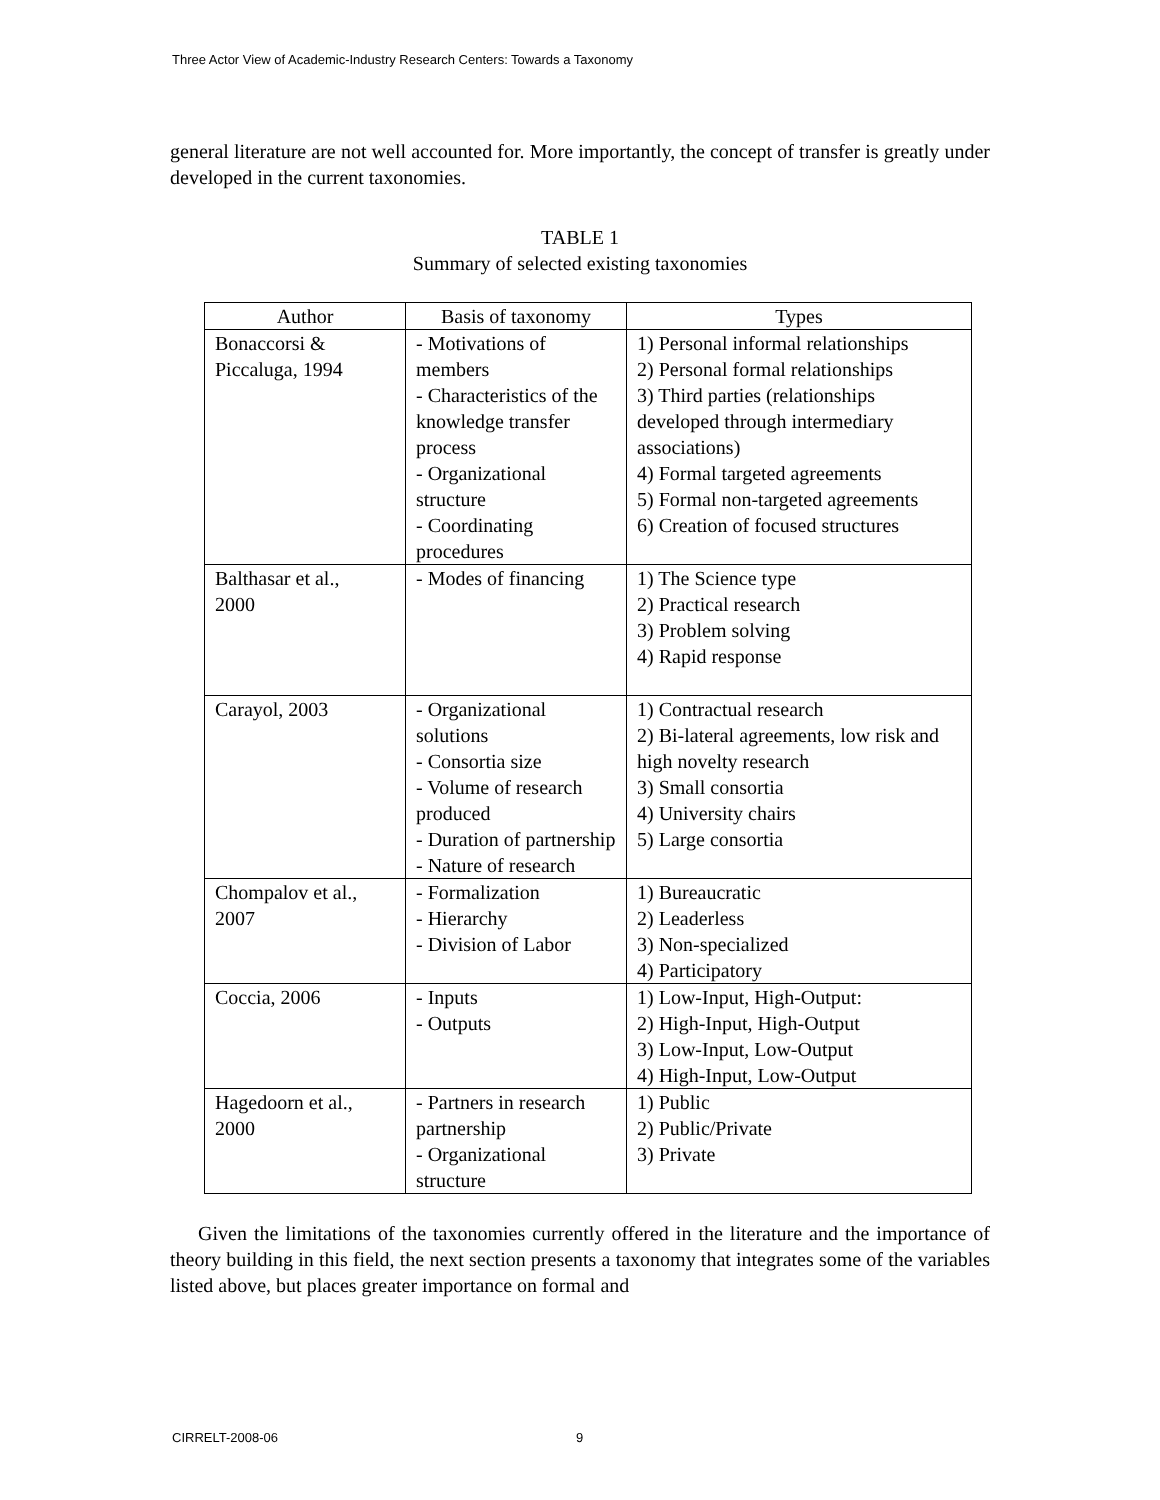Three Actor View of Academic-Industry Research Centers: Towards a Taxonomy
general literature are not well accounted for. More importantly, the concept of transfer is greatly under developed in the current taxonomies.
TABLE 1
Summary of selected existing taxonomies
| Author | Basis of taxonomy | Types |
| --- | --- | --- |
| Bonaccorsi & Piccaluga, 1994 | - Motivations of members - Characteristics of the knowledge transfer process - Organizational structure - Coordinating procedures | 1) Personal informal relationships 2) Personal formal relationships 3) Third parties (relationships developed through intermediary associations) 4) Formal targeted agreements 5) Formal non-targeted agreements 6) Creation of focused structures |
| Balthasar et al., 2000 | - Modes of financing | 1) The Science type 2) Practical research 3) Problem solving 4) Rapid response |
| Carayol, 2003 | - Organizational solutions - Consortia size - Volume of research produced - Duration of partnership - Nature of research | 1) Contractual research 2) Bi-lateral agreements, low risk and high novelty research 3) Small consortia 4) University chairs 5) Large consortia |
| Chompalov et al., 2007 | - Formalization - Hierarchy - Division of Labor | 1) Bureaucratic 2) Leaderless 3) Non-specialized 4) Participatory |
| Coccia, 2006 | - Inputs - Outputs | 1) Low-Input, High-Output: 2) High-Input, High-Output 3) Low-Input, Low-Output 4) High-Input, Low-Output |
| Hagedoorn et al., 2000 | - Partners in research partnership - Organizational structure | 1) Public 2) Public/Private 3) Private |
Given the limitations of the taxonomies currently offered in the literature and the importance of theory building in this field, the next section presents a taxonomy that integrates some of the variables listed above, but places greater importance on formal and
CIRRELT-2008-06 9